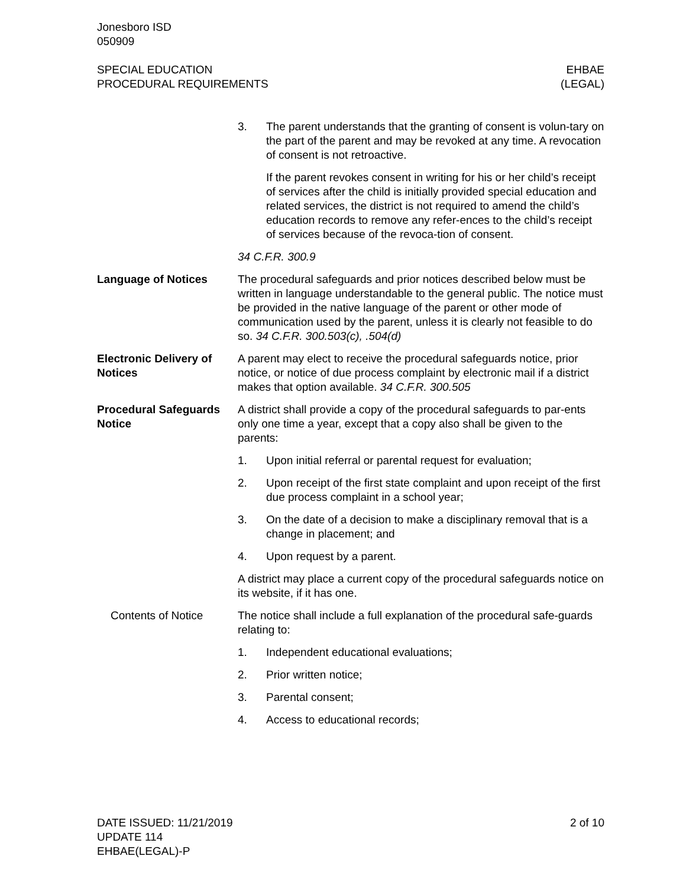Jonesboro ISD
050909
SPECIAL EDUCATION
PROCEDURAL REQUIREMENTS
EHBAE
(LEGAL)
3. The parent understands that the granting of consent is volun-tary on the part of the parent and may be revoked at any time. A revocation of consent is not retroactive.
If the parent revokes consent in writing for his or her child’s receipt of services after the child is initially provided special education and related services, the district is not required to amend the child’s education records to remove any refer-ences to the child’s receipt of services because of the revoca-tion of consent.
34 C.F.R. 300.9
Language of Notices The procedural safeguards and prior notices described below must be written in language understandable to the general public. The notice must be provided in the native language of the parent or other mode of communication used by the parent, unless it is clearly not feasible to do so. 34 C.F.R. 300.503(c), .504(d)
Electronic Delivery of Notices
A parent may elect to receive the procedural safeguards notice, prior notice, or notice of due process complaint by electronic mail if a district makes that option available. 34 C.F.R. 300.505
Procedural Safeguards Notice
A district shall provide a copy of the procedural safeguards to par-ents only one time a year, except that a copy also shall be given to the parents:
1. Upon initial referral or parental request for evaluation;
2. Upon receipt of the first state complaint and upon receipt of the first due process complaint in a school year;
3. On the date of a decision to make a disciplinary removal that is a change in placement; and
4. Upon request by a parent.
A district may place a current copy of the procedural safeguards notice on its website, if it has one.
Contents of Notice The notice shall include a full explanation of the procedural safe-guards relating to:
1. Independent educational evaluations;
2. Prior written notice;
3. Parental consent;
4. Access to educational records;
DATE ISSUED: 11/21/2019
UPDATE 114
EHBAE(LEGAL)-P
2 of 10